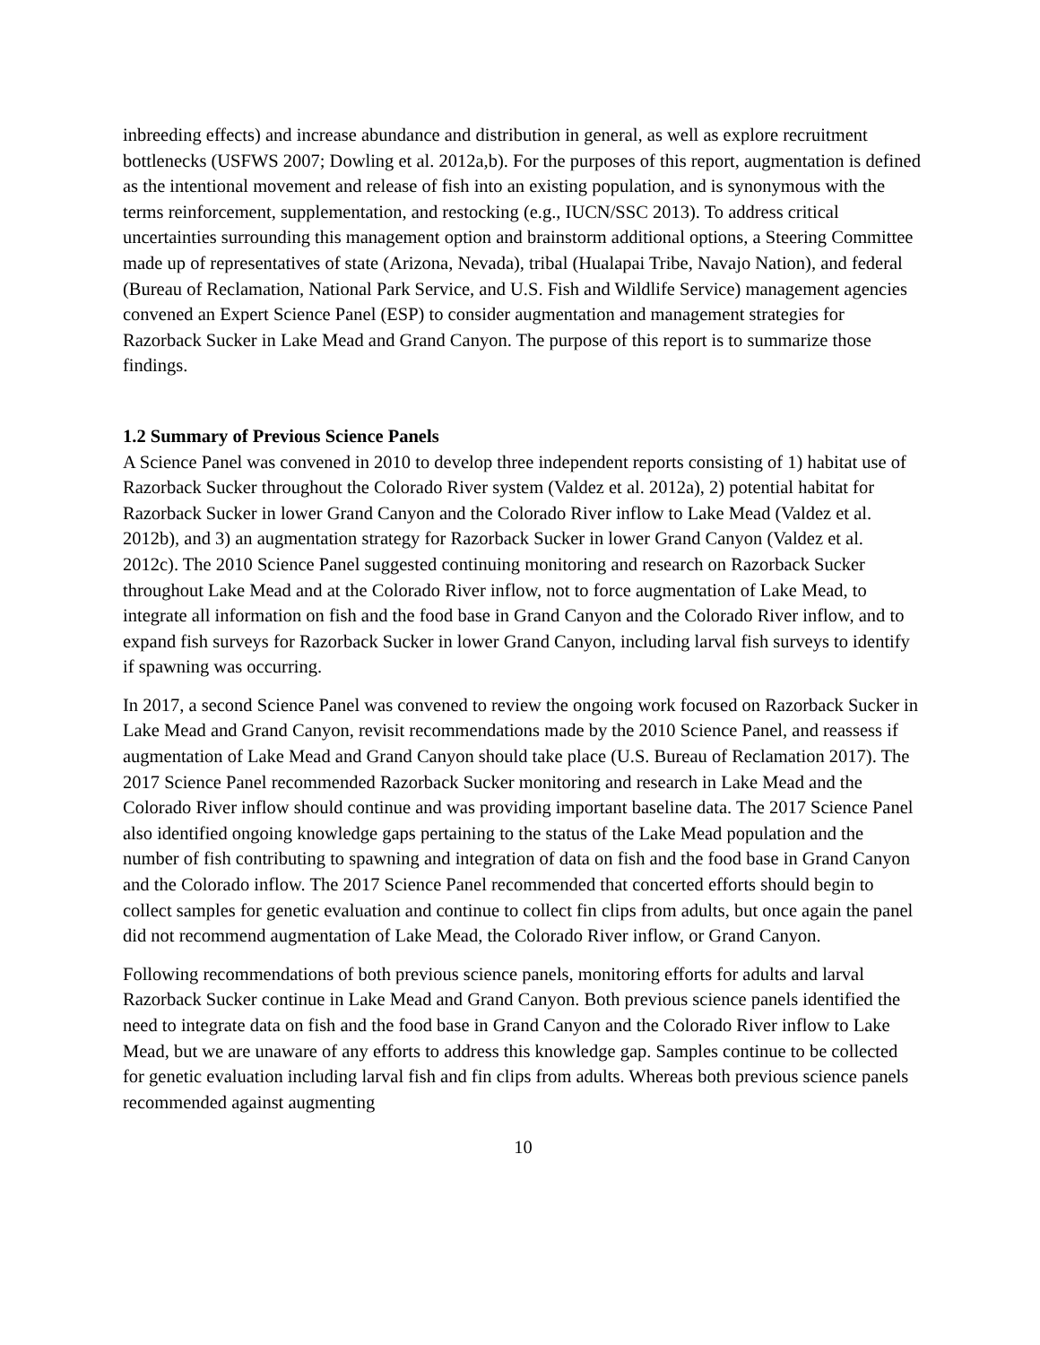inbreeding effects) and increase abundance and distribution in general, as well as explore recruitment bottlenecks (USFWS 2007; Dowling et al. 2012a,b). For the purposes of this report, augmentation is defined as the intentional movement and release of fish into an existing population, and is synonymous with the terms reinforcement, supplementation, and restocking (e.g., IUCN/SSC 2013). To address critical uncertainties surrounding this management option and brainstorm additional options, a Steering Committee made up of representatives of state (Arizona, Nevada), tribal (Hualapai Tribe, Navajo Nation), and federal (Bureau of Reclamation, National Park Service, and U.S. Fish and Wildlife Service) management agencies convened an Expert Science Panel (ESP) to consider augmentation and management strategies for Razorback Sucker in Lake Mead and Grand Canyon. The purpose of this report is to summarize those findings.
1.2 Summary of Previous Science Panels
A Science Panel was convened in 2010 to develop three independent reports consisting of 1) habitat use of Razorback Sucker throughout the Colorado River system (Valdez et al. 2012a), 2) potential habitat for Razorback Sucker in lower Grand Canyon and the Colorado River inflow to Lake Mead (Valdez et al. 2012b), and 3) an augmentation strategy for Razorback Sucker in lower Grand Canyon (Valdez et al. 2012c). The 2010 Science Panel suggested continuing monitoring and research on Razorback Sucker throughout Lake Mead and at the Colorado River inflow, not to force augmentation of Lake Mead, to integrate all information on fish and the food base in Grand Canyon and the Colorado River inflow, and to expand fish surveys for Razorback Sucker in lower Grand Canyon, including larval fish surveys to identify if spawning was occurring.
In 2017, a second Science Panel was convened to review the ongoing work focused on Razorback Sucker in Lake Mead and Grand Canyon, revisit recommendations made by the 2010 Science Panel, and reassess if augmentation of Lake Mead and Grand Canyon should take place (U.S. Bureau of Reclamation 2017). The 2017 Science Panel recommended Razorback Sucker monitoring and research in Lake Mead and the Colorado River inflow should continue and was providing important baseline data. The 2017 Science Panel also identified ongoing knowledge gaps pertaining to the status of the Lake Mead population and the number of fish contributing to spawning and integration of data on fish and the food base in Grand Canyon and the Colorado inflow. The 2017 Science Panel recommended that concerted efforts should begin to collect samples for genetic evaluation and continue to collect fin clips from adults, but once again the panel did not recommend augmentation of Lake Mead, the Colorado River inflow, or Grand Canyon.
Following recommendations of both previous science panels, monitoring efforts for adults and larval Razorback Sucker continue in Lake Mead and Grand Canyon. Both previous science panels identified the need to integrate data on fish and the food base in Grand Canyon and the Colorado River inflow to Lake Mead, but we are unaware of any efforts to address this knowledge gap. Samples continue to be collected for genetic evaluation including larval fish and fin clips from adults. Whereas both previous science panels recommended against augmenting
10